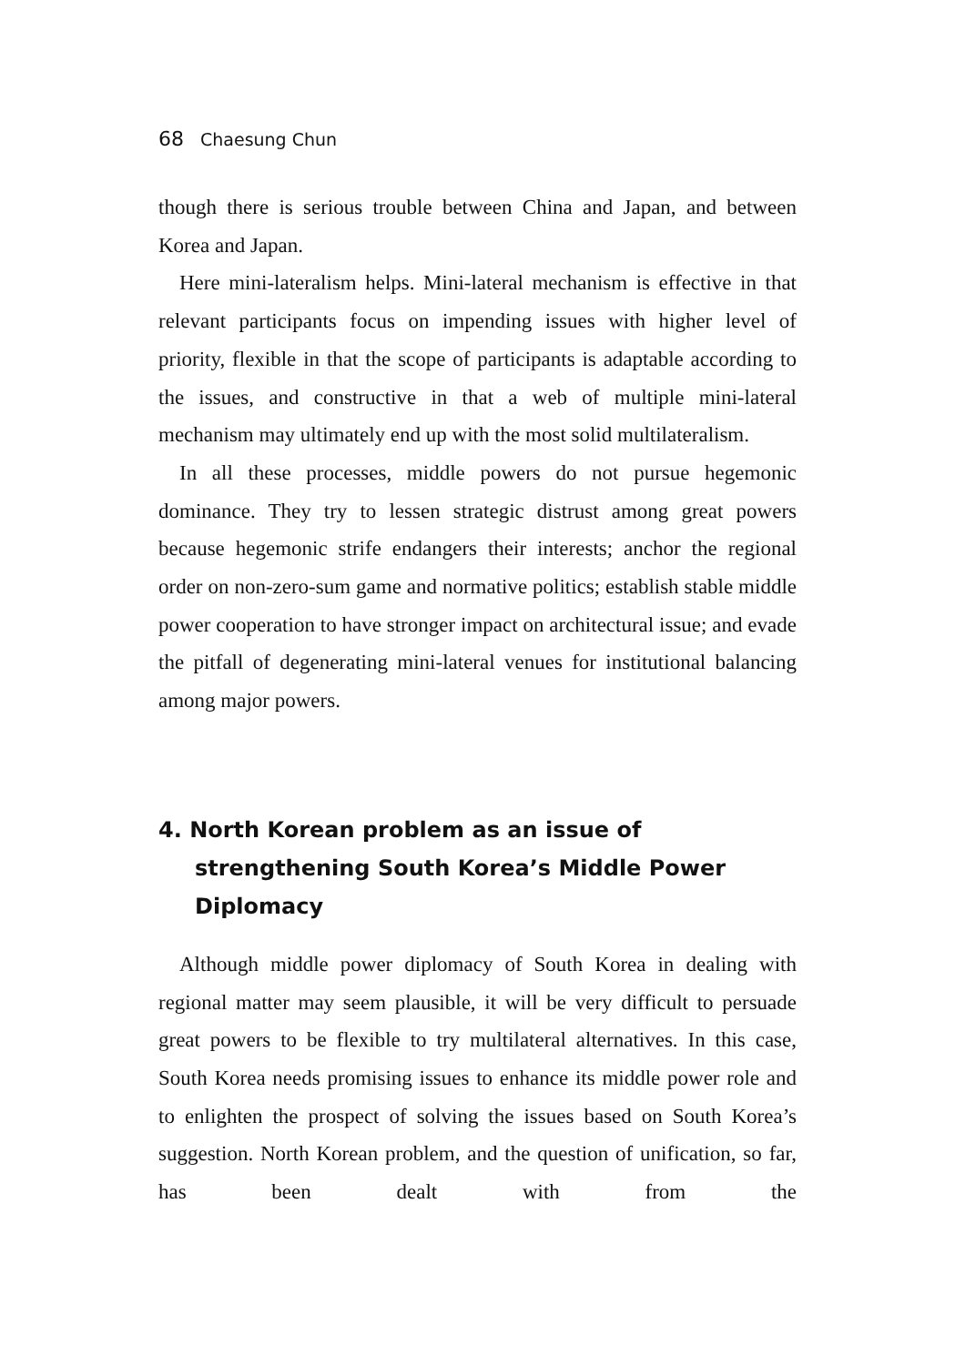68 Chaesung Chun
though there is serious trouble between China and Japan, and between Korea and Japan.
Here mini-lateralism helps. Mini-lateral mechanism is effective in that relevant participants focus on impending issues with higher level of priority, flexible in that the scope of participants is adaptable according to the issues, and constructive in that a web of multiple mini-lateral mechanism may ultimately end up with the most solid multilateralism.
In all these processes, middle powers do not pursue hegemonic dominance. They try to lessen strategic distrust among great powers because hegemonic strife endangers their interests; anchor the regional order on non-zero-sum game and normative politics; establish stable middle power cooperation to have stronger impact on architectural issue; and evade the pitfall of degenerating mini-lateral venues for institutional balancing among major powers.
4. North Korean problem as an issue of strengthening South Korea’s Middle Power Diplomacy
Although middle power diplomacy of South Korea in dealing with regional matter may seem plausible, it will be very difficult to persuade great powers to be flexible to try multilateral alternatives. In this case, South Korea needs promising issues to enhance its middle power role and to enlighten the prospect of solving the issues based on South Korea’s suggestion. North Korean problem, and the question of unification, so far, has been dealt with from the